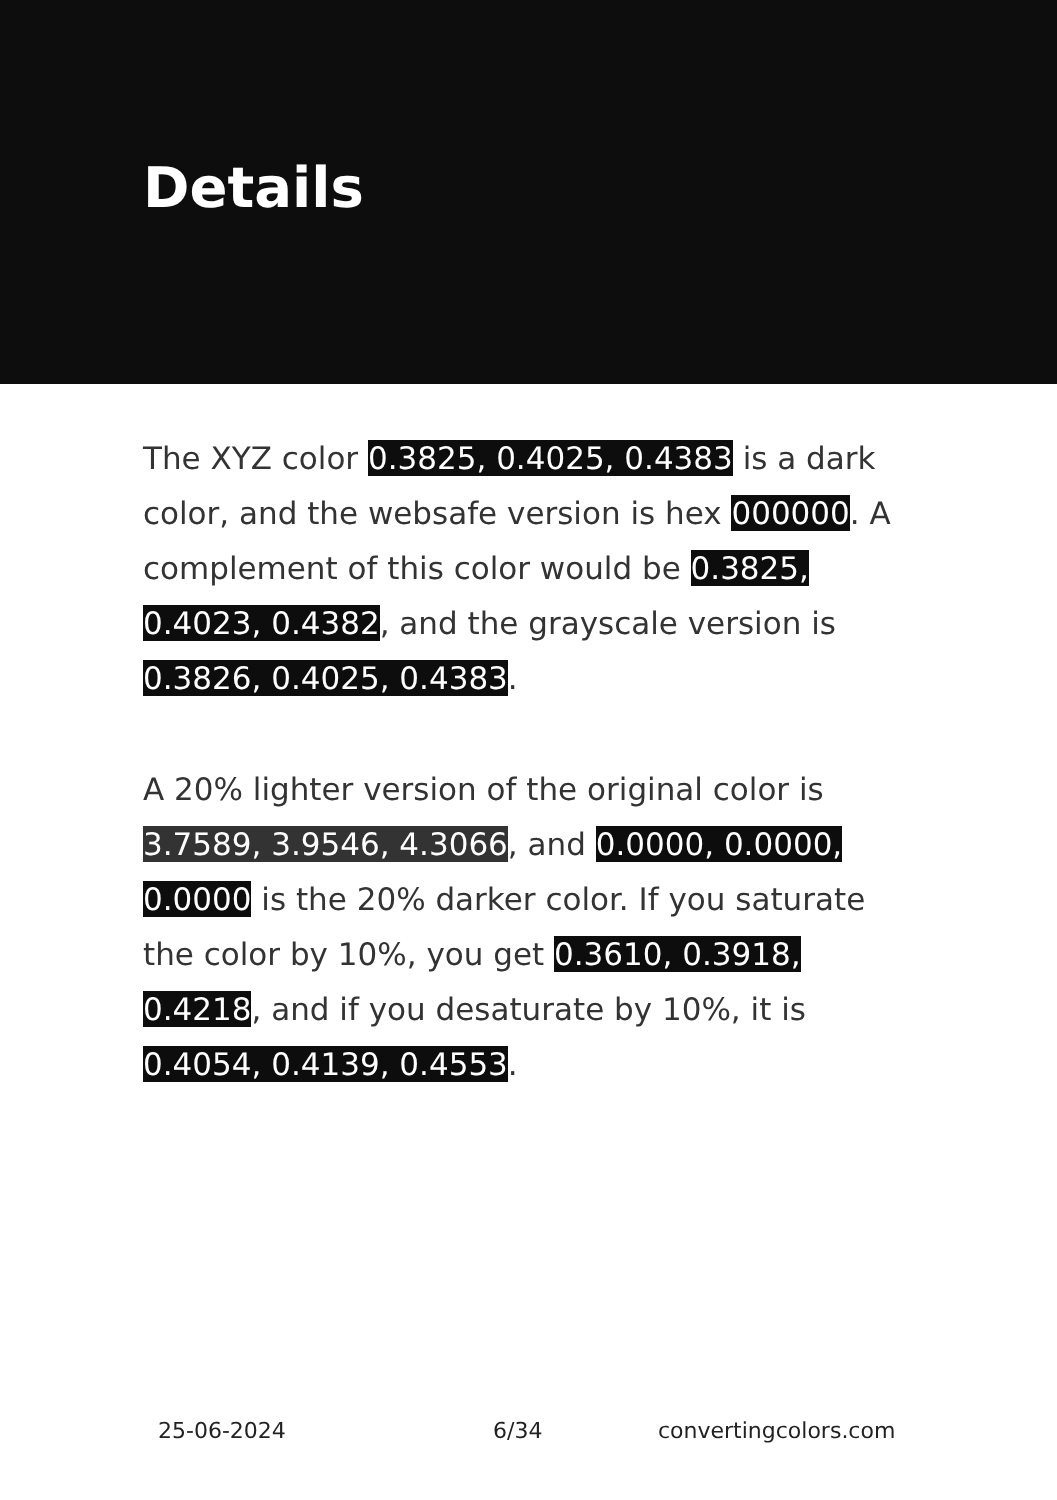Details
The XYZ color 0.3825, 0.4025, 0.4383 is a dark color, and the websafe version is hex 000000. A complement of this color would be 0.3825, 0.4023, 0.4382, and the grayscale version is 0.3826, 0.4025, 0.4383.
A 20% lighter version of the original color is 3.7589, 3.9546, 4.3066, and 0.0000, 0.0000, 0.0000 is the 20% darker color. If you saturate the color by 10%, you get 0.3610, 0.3918, 0.4218, and if you desaturate by 10%, it is 0.4054, 0.4139, 0.4553.
25-06-2024 6/34 convertingcolors.com